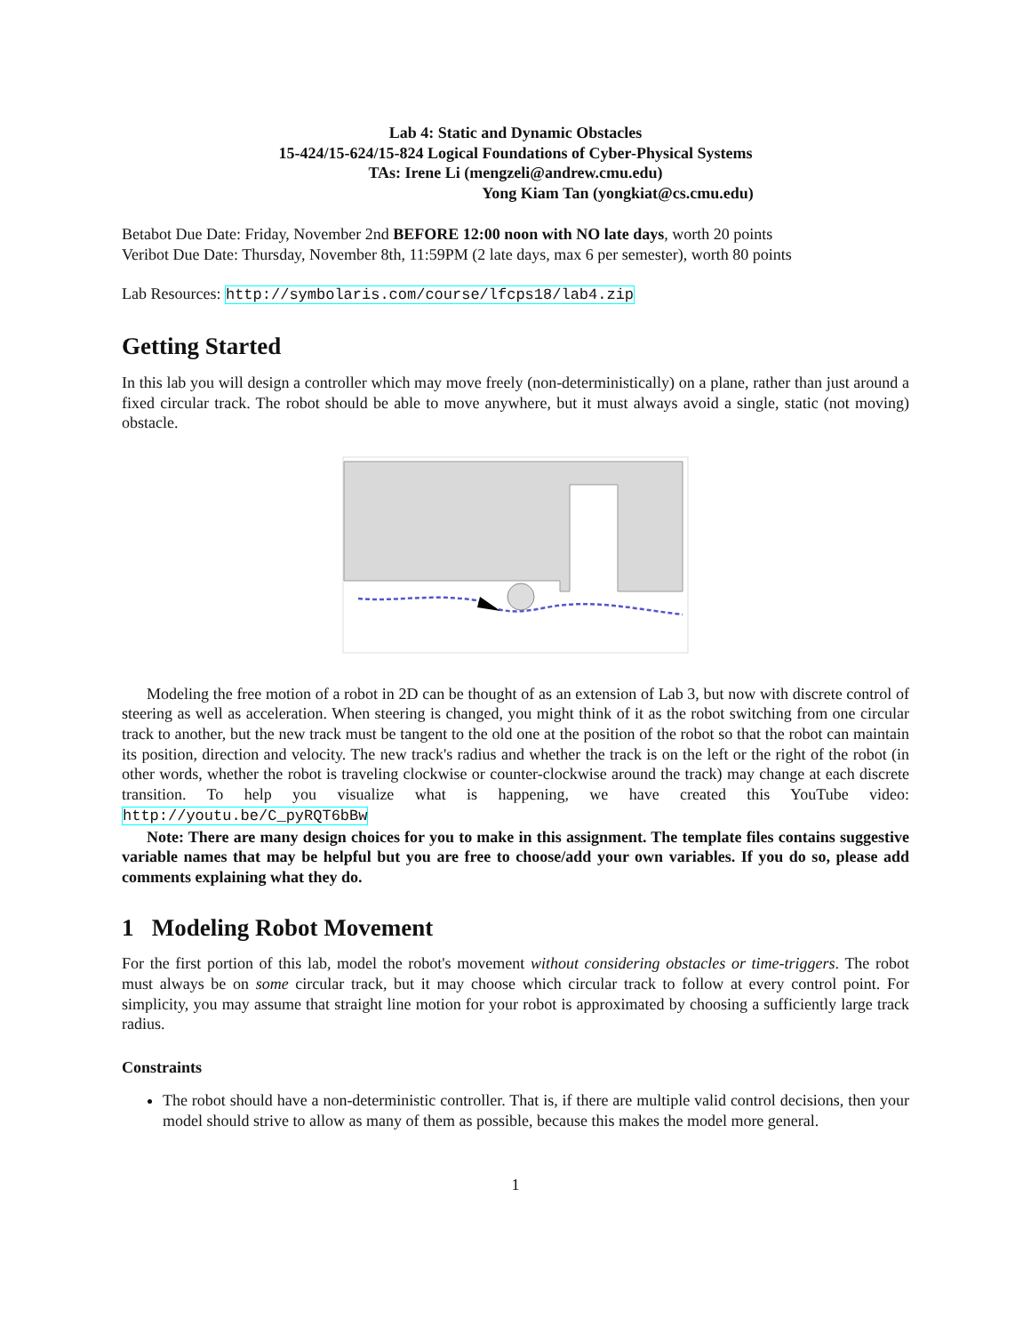Lab 4: Static and Dynamic Obstacles
15-424/15-624/15-824 Logical Foundations of Cyber-Physical Systems
TAs: Irene Li (mengzeli@andrew.cmu.edu)
Yong Kiam Tan (yongkiat@cs.cmu.edu)
Betabot Due Date: Friday, November 2nd BEFORE 12:00 noon with NO late days, worth 20 points
Veribot Due Date: Thursday, November 8th, 11:59PM (2 late days, max 6 per semester), worth 80 points
Lab Resources: http://symbolaris.com/course/lfcps18/lab4.zip
Getting Started
In this lab you will design a controller which may move freely (non-deterministically) on a plane, rather than just around a fixed circular track. The robot should be able to move anywhere, but it must always avoid a single, static (not moving) obstacle.
Modeling the free motion of a robot in 2D can be thought of as an extension of Lab 3, but now with discrete control of steering as well as acceleration. When steering is changed, you might think of it as the robot switching from one circular track to another, but the new track must be tangent to the old one at the position of the robot so that the robot can maintain its position, direction and velocity. The new track's radius and whether the track is on the left or the right of the robot (in other words, whether the robot is traveling clockwise or counter-clockwise around the track) may change at each discrete transition. To help you visualize what is happening, we have created this YouTube video: http://youtu.be/C_pyRQT6bBw
Note: There are many design choices for you to make in this assignment. The template files contains suggestive variable names that may be helpful but you are free to choose/add your own variables. If you do so, please add comments explaining what they do.
1 Modeling Robot Movement
For the first portion of this lab, model the robot's movement without considering obstacles or time-triggers. The robot must always be on some circular track, but it may choose which circular track to follow at every control point. For simplicity, you may assume that straight line motion for your robot is approximated by choosing a sufficiently large track radius.
Constraints
The robot should have a non-deterministic controller. That is, if there are multiple valid control decisions, then your model should strive to allow as many of them as possible, because this makes the model more general.
1